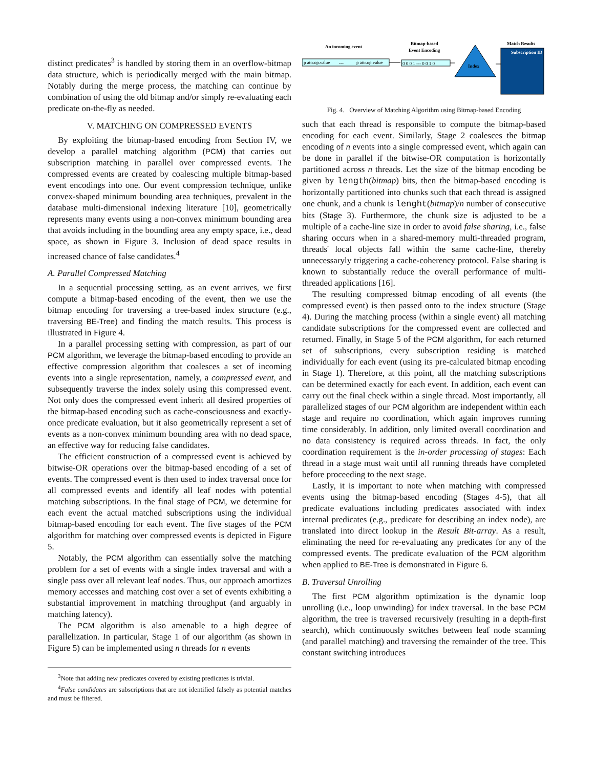distinct predicates<sup>3</sup> is handled by storing them in an overflow-bitmap data structure, which is periodically merged with the main bitmap. Notably during the merge process, the matching can continue by combination of using the old bitmap and/or simply re-evaluating each predicate on-the-fly as needed.
V. MATCHING ON COMPRESSED EVENTS
By exploiting the bitmap-based encoding from Section IV, we develop a parallel matching algorithm (PCM) that carries out subscription matching in parallel over compressed events. The compressed events are created by coalescing multiple bitmap-based event encodings into one. Our event compression technique, unlike convex-shaped minimum bounding area techniques, prevalent in the database multi-dimensional indexing literature [10], geometrically represents many events using a non-convex minimum bounding area that avoids including in the bounding area any empty space, i.e., dead space, as shown in Figure 3. Inclusion of dead space results in increased chance of false candidates.<sup>4</sup>
A. Parallel Compressed Matching
In a sequential processing setting, as an event arrives, we first compute a bitmap-based encoding of the event, then we use the bitmap encoding for traversing a tree-based index structure (e.g., traversing BE-Tree) and finding the match results. This process is illustrated in Figure 4.
In a parallel processing setting with compression, as part of our PCM algorithm, we leverage the bitmap-based encoding to provide an effective compression algorithm that coalesces a set of incoming events into a single representation, namely, a compressed event, and subsequently traverse the index solely using this compressed event. Not only does the compressed event inherit all desired properties of the bitmap-based encoding such as cache-consciousness and exactly-once predicate evaluation, but it also geometrically represent a set of events as a non-convex minimum bounding area with no dead space, an effective way for reducing false candidates.
The efficient construction of a compressed event is achieved by bitwise-OR operations over the bitmap-based encoding of a set of events. The compressed event is then used to index traversal once for all compressed events and identify all leaf nodes with potential matching subscriptions. In the final stage of PCM, we determine for each event the actual matched subscriptions using the individual bitmap-based encoding for each event. The five stages of the PCM algorithm for matching over compressed events is depicted in Figure 5.
Notably, the PCM algorithm can essentially solve the matching problem for a set of events with a single index traversal and with a single pass over all relevant leaf nodes. Thus, our approach amortizes memory accesses and matching cost over a set of events exhibiting a substantial improvement in matching throughput (and arguably in matching latency).
The PCM algorithm is also amenable to a high degree of parallelization. In particular, Stage 1 of our algorithm (as shown in Figure 5) can be implemented using n threads for n events
<sup>3</sup> Note that adding new predicates covered by existing predicates is trivial.
<sup>4</sup> False candidates are subscriptions that are not identified falsely as potential matches and must be filtered.
An incoming event
p attr.op.value
---
p attr.op.value
Bitmap-based
Event Encoding
0 0 0 1 --- 0 0 1 0
Index
Match Results
Subscription ID
Fig. 4. Overview of Matching Algorithm using Bitmap-based Encoding
such that each thread is responsible to compute the bitmap-based encoding for each event. Similarly, Stage 2 coalesces the bitmap encoding of n events into a single compressed event, which again can be done in parallel if the bitwise-OR computation is horizontally partitioned across n threads. Let the size of the bitmap encoding be given by length(bitmap) bits, then the bitmap-based encoding is horizontally partitioned into chunks such that each thread is assigned one chunk, and a chunk is lenght(bitmap)/n number of consecutive bits (Stage 3). Furthermore, the chunk size is adjusted to be a multiple of a cache-line size in order to avoid false sharing, i.e., false sharing occurs when in a shared-memory multi-threaded program, threads' local objects fall within the same cache-line, thereby unnecessaryly triggering a cache-coherency protocol. False sharing is known to substantially reduce the overall performance of multi-threaded applications [16].
The resulting compressed bitmap encoding of all events (the compressed event) is then passed onto to the index structure (Stage 4). During the matching process (within a single event) all matching candidate subscriptions for the compressed event are collected and returned. Finally, in Stage 5 of the PCM algorithm, for each returned set of subscriptions, every subscription residing is matched individually for each event (using its pre-calculated bitmap encoding in Stage 1). Therefore, at this point, all the matching subscriptions can be determined exactly for each event. In addition, each event can carry out the final check within a single thread. Most importantly, all parallelized stages of our PCM algorithm are independent within each stage and require no coordination, which again improves running time considerably. In addition, only limited overall coordination and no data consistency is required across threads. In fact, the only coordination requirement is the in-order processing of stages: Each thread in a stage must wait until all running threads have completed before proceeding to the next stage.
Lastly, it is important to note when matching with compressed events using the bitmap-based encoding (Stages 4-5), that all predicate evaluations including predicates associated with index internal predicates (e.g., predicate for describing an index node), are translated into direct lookup in the Result Bit-array. As a result, eliminating the need for re-evaluating any predicates for any of the compressed events. The predicate evaluation of the PCM algorithm when applied to BE-Tree is demonstrated in Figure 6.
B. Traversal Unrolling
The first PCM algorithm optimization is the dynamic loop unrolling (i.e., loop unwinding) for index traversal. In the base PCM algorithm, the tree is traversed recursively (resulting in a depth-first search), which continuously switches between leaf node scanning (and parallel matching) and traversing the remainder of the tree. This constant switching introduces